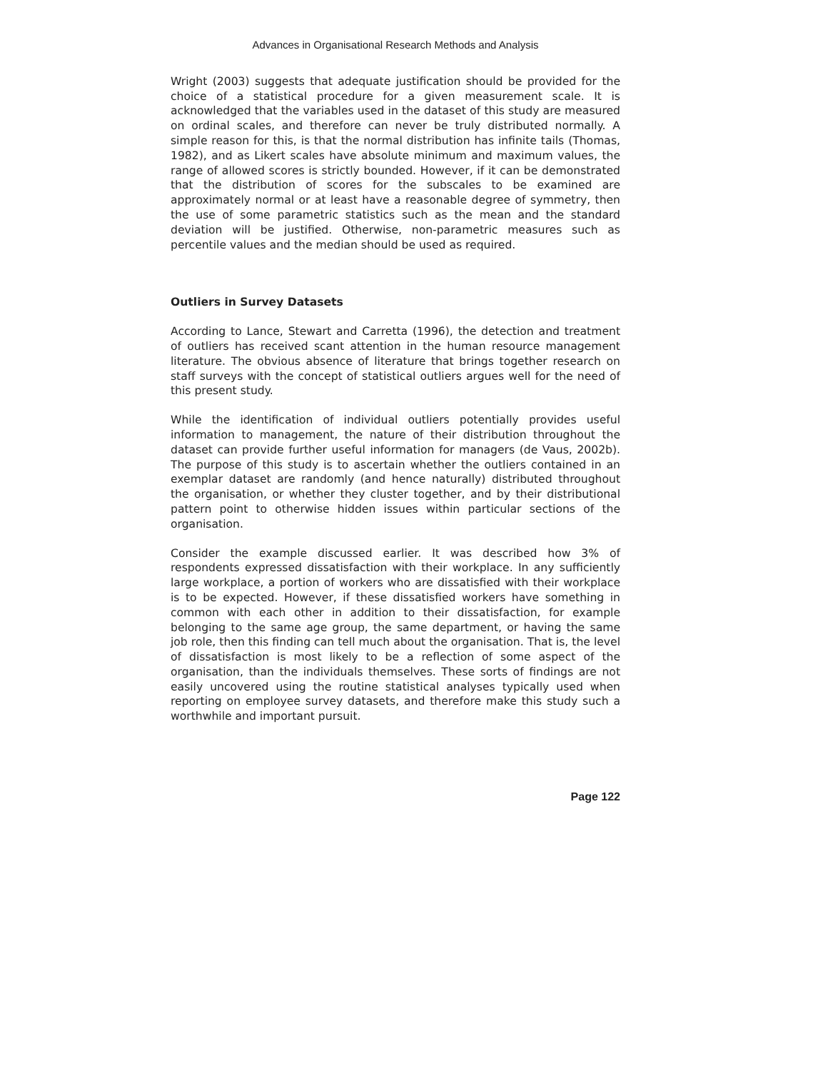Advances in Organisational Research Methods and Analysis
Wright (2003) suggests that adequate justification should be provided for the choice of a statistical procedure for a given measurement scale. It is acknowledged that the variables used in the dataset of this study are measured on ordinal scales, and therefore can never be truly distributed normally. A simple reason for this, is that the normal distribution has infinite tails (Thomas, 1982), and as Likert scales have absolute minimum and maximum values, the range of allowed scores is strictly bounded. However, if it can be demonstrated that the distribution of scores for the subscales to be examined are approximately normal or at least have a reasonable degree of symmetry, then the use of some parametric statistics such as the mean and the standard deviation will be justified. Otherwise, non-parametric measures such as percentile values and the median should be used as required.
Outliers in Survey Datasets
According to Lance, Stewart and Carretta (1996), the detection and treatment of outliers has received scant attention in the human resource management literature. The obvious absence of literature that brings together research on staff surveys with the concept of statistical outliers argues well for the need of this present study.
While the identification of individual outliers potentially provides useful information to management, the nature of their distribution throughout the dataset can provide further useful information for managers (de Vaus, 2002b). The purpose of this study is to ascertain whether the outliers contained in an exemplar dataset are randomly (and hence naturally) distributed throughout the organisation, or whether they cluster together, and by their distributional pattern point to otherwise hidden issues within particular sections of the organisation.
Consider the example discussed earlier. It was described how 3% of respondents expressed dissatisfaction with their workplace. In any sufficiently large workplace, a portion of workers who are dissatisfied with their workplace is to be expected. However, if these dissatisfied workers have something in common with each other in addition to their dissatisfaction, for example belonging to the same age group, the same department, or having the same job role, then this finding can tell much about the organisation. That is, the level of dissatisfaction is most likely to be a reflection of some aspect of the organisation, than the individuals themselves. These sorts of findings are not easily uncovered using the routine statistical analyses typically used when reporting on employee survey datasets, and therefore make this study such a worthwhile and important pursuit.
Page 122